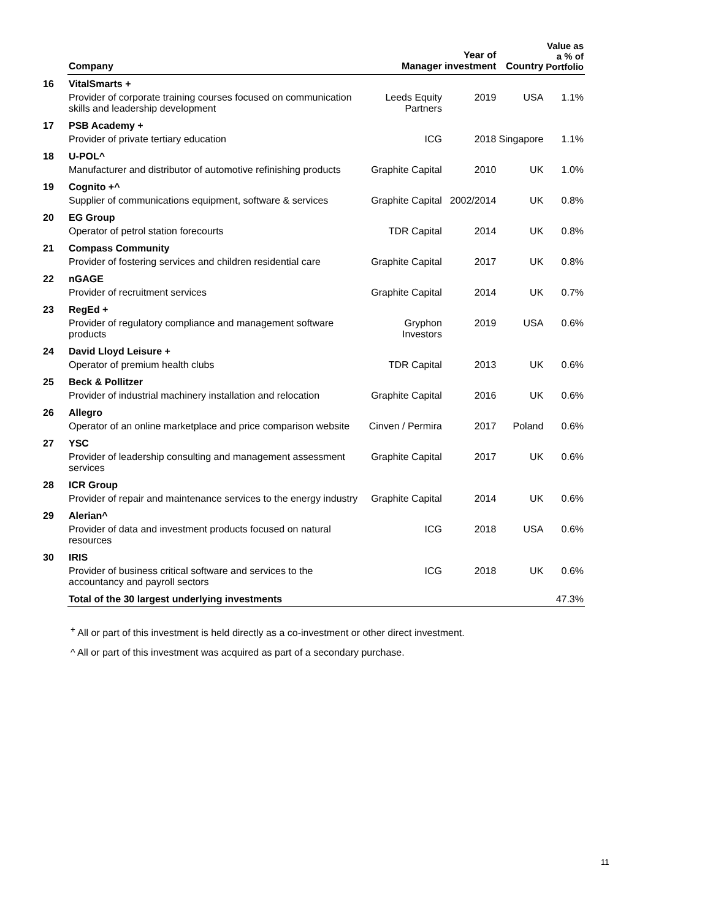| | Company | Manager | Year of investment | Country | Value as a % of Portfolio |
| --- | --- | --- | --- | --- | --- |
| 16 | VitalSmarts + | | | | |
| | Provider of corporate training courses focused on communication skills and leadership development | Leeds Equity Partners | 2019 | USA | 1.1% |
| 17 | PSB Academy + | | | | |
| | Provider of private tertiary education | ICG | 2018 | Singapore | 1.1% |
| 18 | U-POL^ | | | | |
| | Manufacturer and distributor of automotive refinishing products | Graphite Capital | 2010 | UK | 1.0% |
| 19 | Cognito +^ | | | | |
| | Supplier of communications equipment, software & services | Graphite Capital | 2002/2014 | UK | 0.8% |
| 20 | EG Group | | | | |
| | Operator of petrol station forecourts | TDR Capital | 2014 | UK | 0.8% |
| 21 | Compass Community | | | | |
| | Provider of fostering services and children residential care | Graphite Capital | 2017 | UK | 0.8% |
| 22 | nGAGE | | | | |
| | Provider of recruitment services | Graphite Capital | 2014 | UK | 0.7% |
| 23 | RegEd + | | | | |
| | Provider of regulatory compliance and management software products | Gryphon Investors | 2019 | USA | 0.6% |
| 24 | David Lloyd Leisure + | | | | |
| | Operator of premium health clubs | TDR Capital | 2013 | UK | 0.6% |
| 25 | Beck & Pollitzer | | | | |
| | Provider of industrial machinery installation and relocation | Graphite Capital | 2016 | UK | 0.6% |
| 26 | Allegro | | | | |
| | Operator of an online marketplace and price comparison website | Cinven / Permira | 2017 | Poland | 0.6% |
| 27 | YSC | | | | |
| | Provider of leadership consulting and management assessment services | Graphite Capital | 2017 | UK | 0.6% |
| 28 | ICR Group | | | | |
| | Provider of repair and maintenance services to the energy industry | Graphite Capital | 2014 | UK | 0.6% |
| 29 | Alerian^ | | | | |
| | Provider of data and investment products focused on natural resources | ICG | 2018 | USA | 0.6% |
| 30 | IRIS | | | | |
| | Provider of business critical software and services to the accountancy and payroll sectors | ICG | 2018 | UK | 0.6% |
| | Total of the 30 largest underlying investments | | | | 47.3% |
<sup>+</sup> All or part of this investment is held directly as a co-investment or other direct investment.
^ All or part of this investment was acquired as part of a secondary purchase.
11